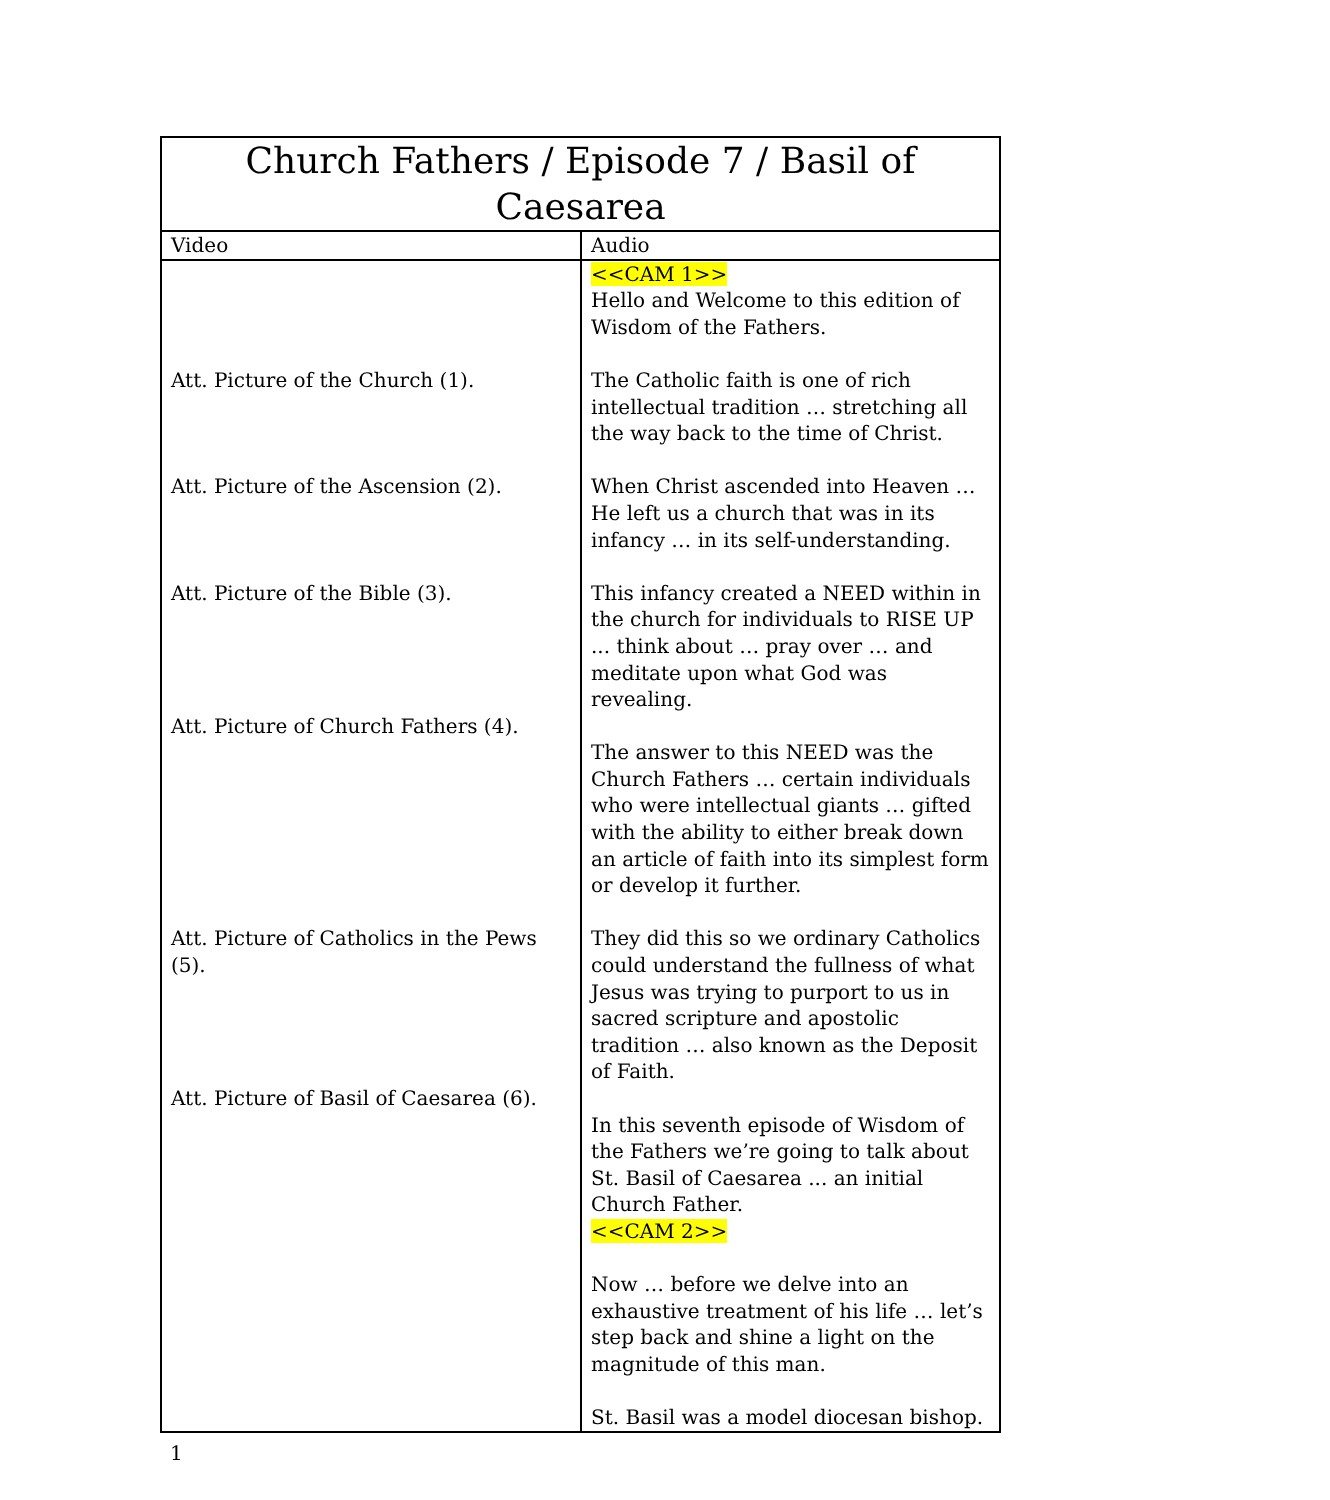| Church Fathers / Episode 7 / Basil of Caesarea | |
| --- | --- |
| Video | Audio |
| Att. Picture of the Church (1). Att. Picture of the Ascension (2). Att. Picture of the Bible (3). Att. Picture of Church Fathers (4). Att. Picture of Catholics in the Pews (5). Att. Picture of Basil of Caesarea (6). | <<CAM 1>> Hello and Welcome to this edition of Wisdom of the Fathers. The Catholic faith is one of rich intellectual tradition … stretching all the way back to the time of Christ. When Christ ascended into Heaven … He left us a church that was in its infancy … in its self-understanding. This infancy created a NEED within in the church for individuals to RISE UP ... think about … pray over … and meditate upon what God was revealing. The answer to this NEED was the Church Fathers … certain individuals who were intellectual giants … gifted with the ability to either break down an article of faith into its simplest form or develop it further. They did this so we ordinary Catholics could understand the fullness of what Jesus was trying to purport to us in sacred scripture and apostolic tradition … also known as the Deposit of Faith. In this seventh episode of Wisdom of the Fathers we’re going to talk about St. Basil of Caesarea ... an initial Church Father. <<CAM 2>> Now … before we delve into an exhaustive treatment of his life … let’s step back and shine a light on the magnitude of this man. St. Basil was a model diocesan bishop. |
1